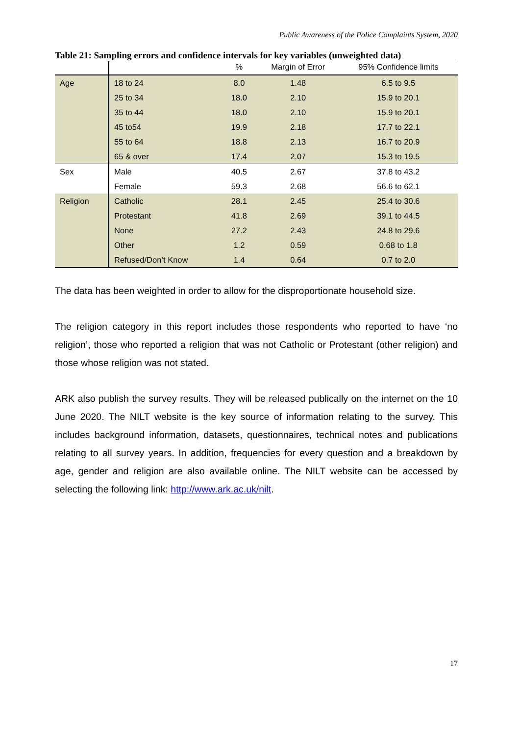Public Awareness of the Police Complaints System, 2020
Table 21: Sampling errors and confidence intervals for key variables (unweighted data)
| | | % | Margin of Error | 95% Confidence limits |
| --- | --- | --- | --- | --- |
| Age | 18 to 24 | 8.0 | 1.48 | 6.5 to 9.5 |
| | 25 to 34 | 18.0 | 2.10 | 15.9 to 20.1 |
| | 35 to 44 | 18.0 | 2.10 | 15.9 to 20.1 |
| | 45 to54 | 19.9 | 2.18 | 17.7 to 22.1 |
| | 55 to 64 | 18.8 | 2.13 | 16.7 to 20.9 |
| | 65 & over | 17.4 | 2.07 | 15.3 to 19.5 |
| Sex | Male | 40.5 | 2.67 | 37.8 to 43.2 |
| | Female | 59.3 | 2.68 | 56.6 to 62.1 |
| Religion | Catholic | 28.1 | 2.45 | 25.4 to 30.6 |
| | Protestant | 41.8 | 2.69 | 39.1 to 44.5 |
| | None | 27.2 | 2.43 | 24.8 to 29.6 |
| | Other | 1.2 | 0.59 | 0.68 to 1.8 |
| | Refused/Don’t Know | 1.4 | 0.64 | 0.7 to 2.0 |
The data has been weighted in order to allow for the disproportionate household size.
The religion category in this report includes those respondents who reported to have ‘no religion’, those who reported a religion that was not Catholic or Protestant (other religion) and those whose religion was not stated.
ARK also publish the survey results. They will be released publically on the internet on the 10 June 2020. The NILT website is the key source of information relating to the survey. This includes background information, datasets, questionnaires, technical notes and publications relating to all survey years. In addition, frequencies for every question and a breakdown by age, gender and religion are also available online. The NILT website can be accessed by selecting the following link: http://www.ark.ac.uk/nilt.
17